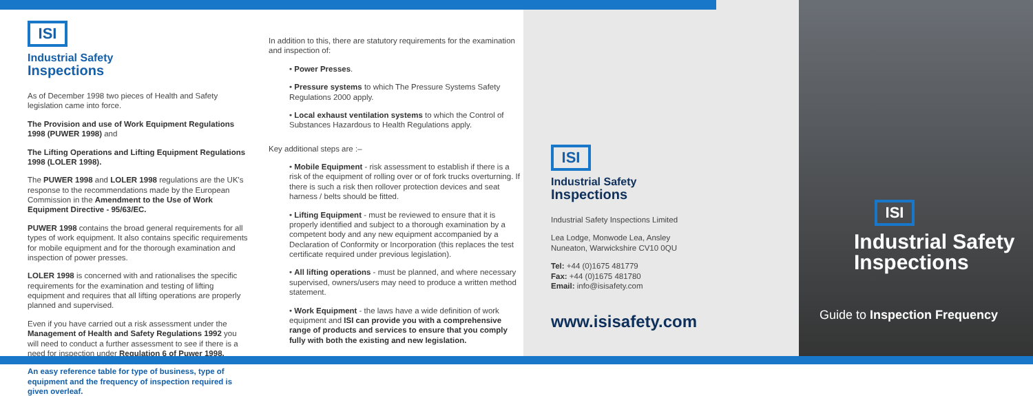ISI
Industrial Safety
Inspections
As of December 1998 two pieces of Health and Safety legislation came into force.
The Provision and use of Work Equipment Regulations 1998 (PUWER 1998) and
The Lifting Operations and Lifting Equipment Regulations 1998 (LOLER 1998).
The PUWER 1998 and LOLER 1998 regulations are the UK's response to the recommendations made by the European Commission in the Amendment to the Use of Work Equipment Directive - 95/63/EC.
PUWER 1998 contains the broad general requirements for all types of work equipment. It also contains specific requirements for mobile equipment and for the thorough examination and inspection of power presses.
LOLER 1998 is concerned with and rationalises the specific requirements for the examination and testing of lifting equipment and requires that all lifting operations are properly planned and supervised.
Even if you have carried out a risk assessment under the Management of Health and Safety Regulations 1992 you will need to conduct a further assessment to see if there is a need for inspection under Regulation 6 of Puwer 1998.
An easy reference table for type of business, type of equipment and the frequency of inspection required is given overleaf.
In addition to this, there are statutory requirements for the examination and inspection of:
• Power Presses.
• Pressure systems to which The Pressure Systems Safety Regulations 2000 apply.
• Local exhaust ventilation systems to which the Control of Substances Hazardous to Health Regulations apply.
Key additional steps are :–
• Mobile Equipment - risk assessment to establish if there is a risk of the equipment of rolling over or of fork trucks overturning. If there is such a risk then rollover protection devices and seat harness / belts should be fitted.
• Lifting Equipment - must be reviewed to ensure that it is properly identified and subject to a thorough examination by a competent body and any new equipment accompanied by a Declaration of Conformity or Incorporation (this replaces the test certificate required under previous legislation).
• All lifting operations - must be planned, and where necessary supervised, owners/users may need to produce a written method statement.
• Work Equipment - the laws have a wide definition of work equipment and ISI can provide you with a comprehensive range of products and services to ensure that you comply fully with both the existing and new legislation.
ISI
Industrial Safety
Inspections
Industrial Safety Inspections Limited
Lea Lodge, Monwode Lea, Ansley
Nuneaton, Warwickshire CV10 0QU
Tel: +44 (0)1675 481779
Fax: +44 (0)1675 481780
Email: info@isisafety.com
www.isisafety.com
ISI
Industrial Safety
Inspections
Guide to Inspection Frequency